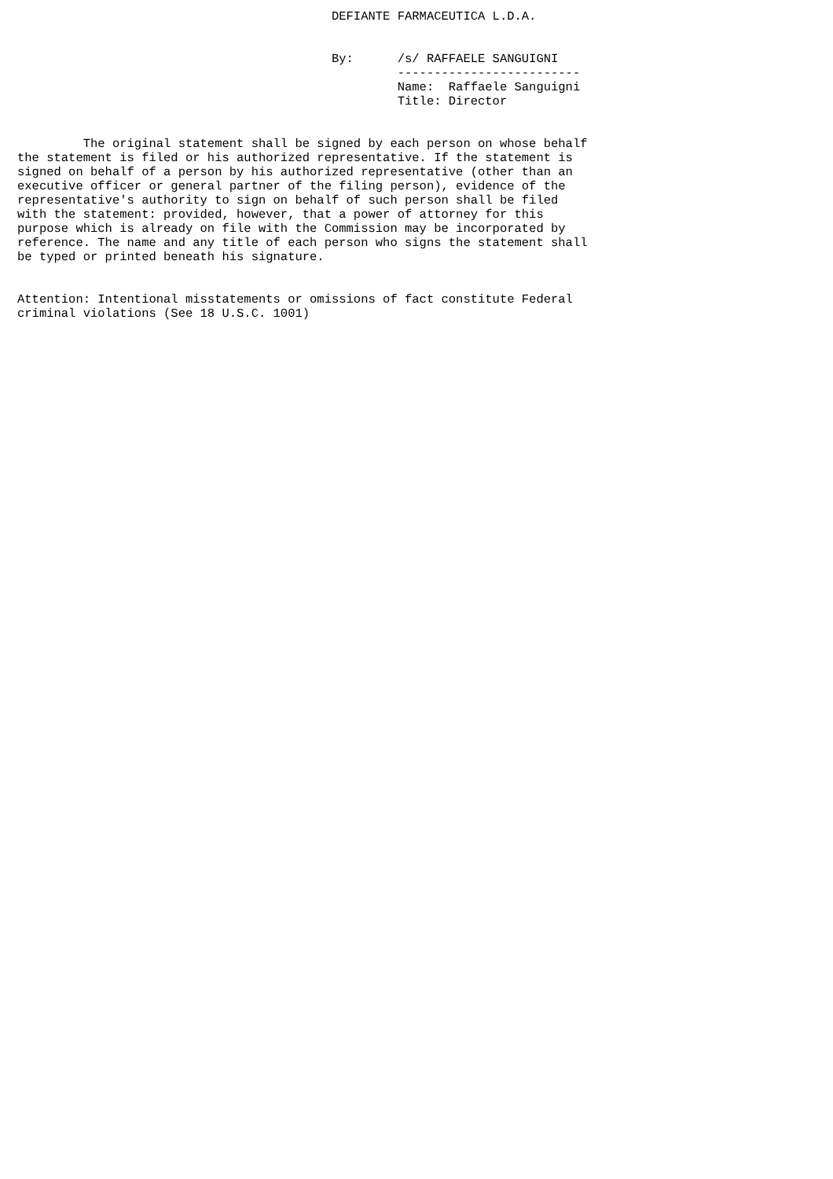DEFIANTE FARMACEUTICA L.D.A.


                                           By:      /s/ RAFFAELE SANGUIGNI
                                                    -------------------------
                                                    Name:  Raffaele Sanguigni
                                                    Title: Director


         The original statement shall be signed by each person on whose behalf
the statement is filed or his authorized representative. If the statement is
signed on behalf of a person by his authorized representative (other than an
executive officer or general partner of the filing person), evidence of the
representative's authority to sign on behalf of such person shall be filed
with the statement: provided, however, that a power of attorney for this
purpose which is already on file with the Commission may be incorporated by
reference. The name and any title of each person who signs the statement shall
be typed or printed beneath his signature.


Attention: Intentional misstatements or omissions of fact constitute Federal
criminal violations (See 18 U.S.C. 1001)